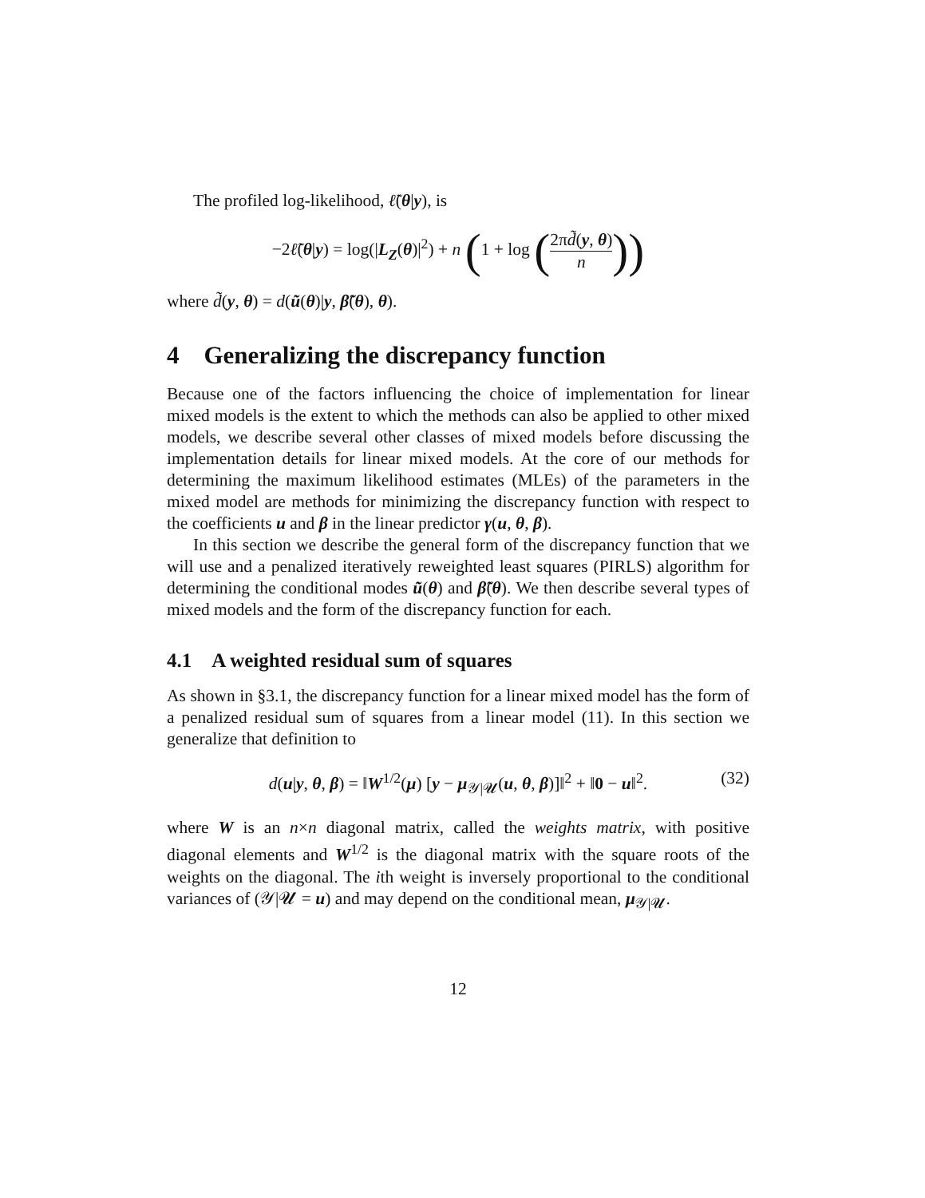The profiled log-likelihood, ℓ̃(θ|y), is
−2ℓ̃(θ|y) = log(|L<sub>Z</sub>(θ)|<sup>2</sup>) + n (1 + log (2πd̃(y, θ) n))
where d̃(y, θ) = d(ũ(θ)|y, β̃(θ), θ).
4 Generalizing the discrepancy function
Because one of the factors influencing the choice of implementation for linear mixed models is the extent to which the methods can also be applied to other mixed models, we describe several other classes of mixed models before discussing the implementation details for linear mixed models. At the core of our methods for determining the maximum likelihood estimates (MLEs) of the parameters in the mixed model are methods for minimizing the discrepancy function with respect to the coefficients u and β in the linear predictor γ(u, θ, β).
In this section we describe the general form of the discrepancy function that we will use and a penalized iteratively reweighted least squares (PIRLS) algorithm for determining the conditional modes ũ(θ) and β̃(θ). We then describe several types of mixed models and the form of the discrepancy function for each.
4.1 A weighted residual sum of squares
As shown in §3.1, the discrepancy function for a linear mixed model has the form of a penalized residual sum of squares from a linear model (11). In this section we generalize that definition to
d(u|y, θ, β) = ‖W<sup>1/2</sup>(μ) [y − μ<sub>𝒴|𝓤</sub>(u, θ, β)]‖<sup>2</sup> + ‖0 − u‖<sup>2</sup>. (32)
where W is an n×n diagonal matrix, called the weights matrix, with positive diagonal elements and W<sup>1/2</sup> is the diagonal matrix with the square roots of the weights on the diagonal. The ith weight is inversely proportional to the conditional variances of (𝒴|𝓤 = u) and may depend on the conditional mean, μ<sub>𝒴|𝓤</sub>.
12